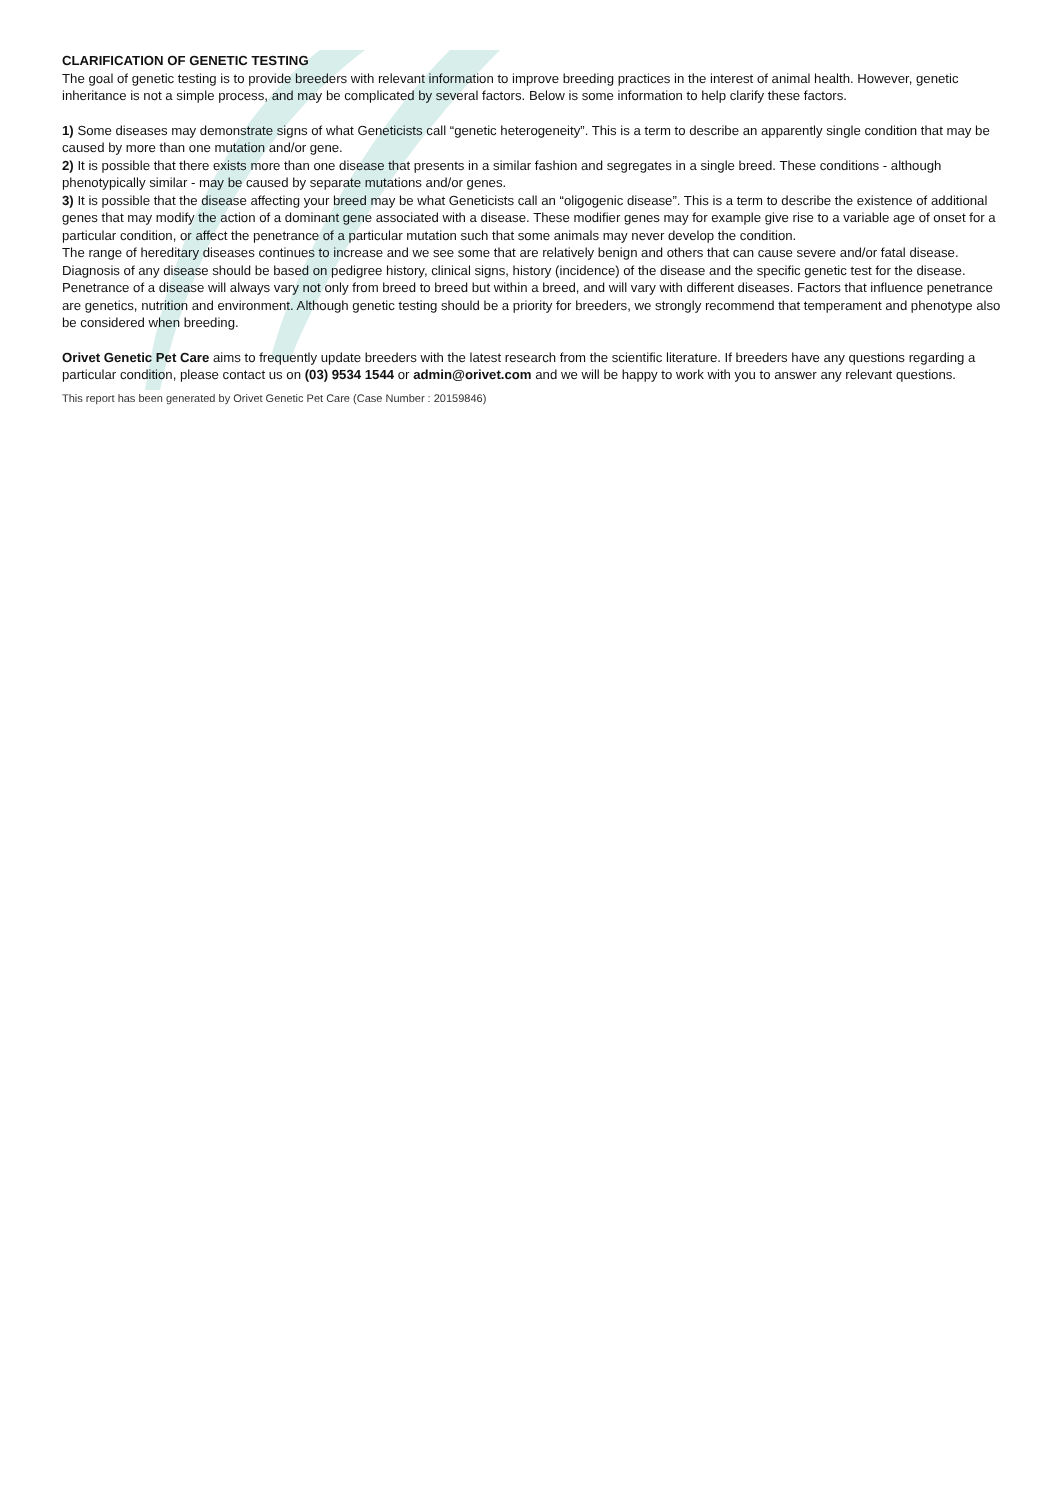CLARIFICATION OF GENETIC TESTING
The goal of genetic testing is to provide breeders with relevant information to improve breeding practices in the interest of animal health. However, genetic inheritance is not a simple process, and may be complicated by several factors. Below is some information to help clarify these factors.
1) Some diseases may demonstrate signs of what Geneticists call “genetic heterogeneity”. This is a term to describe an apparently single condition that may be caused by more than one mutation and/or gene.
2) It is possible that there exists more than one disease that presents in a similar fashion and segregates in a single breed. These conditions - although phenotypically similar - may be caused by separate mutations and/or genes.
3) It is possible that the disease affecting your breed may be what Geneticists call an “oligogenic disease”. This is a term to describe the existence of additional genes that may modify the action of a dominant gene associated with a disease. These modifier genes may for example give rise to a variable age of onset for a particular condition, or affect the penetrance of a particular mutation such that some animals may never develop the condition.
The range of hereditary diseases continues to increase and we see some that are relatively benign and others that can cause severe and/or fatal disease. Diagnosis of any disease should be based on pedigree history, clinical signs, history (incidence) of the disease and the specific genetic test for the disease.
Penetrance of a disease will always vary not only from breed to breed but within a breed, and will vary with different diseases. Factors that influence penetrance are genetics, nutrition and environment. Although genetic testing should be a priority for breeders, we strongly recommend that temperament and phenotype also be considered when breeding.
Orivet Genetic Pet Care aims to frequently update breeders with the latest research from the scientific literature. If breeders have any questions regarding a particular condition, please contact us on (03) 9534 1544 or admin@orivet.com and we will be happy to work with you to answer any relevant questions.
This report has been generated by Orivet Genetic Pet Care (Case Number : 20159846)